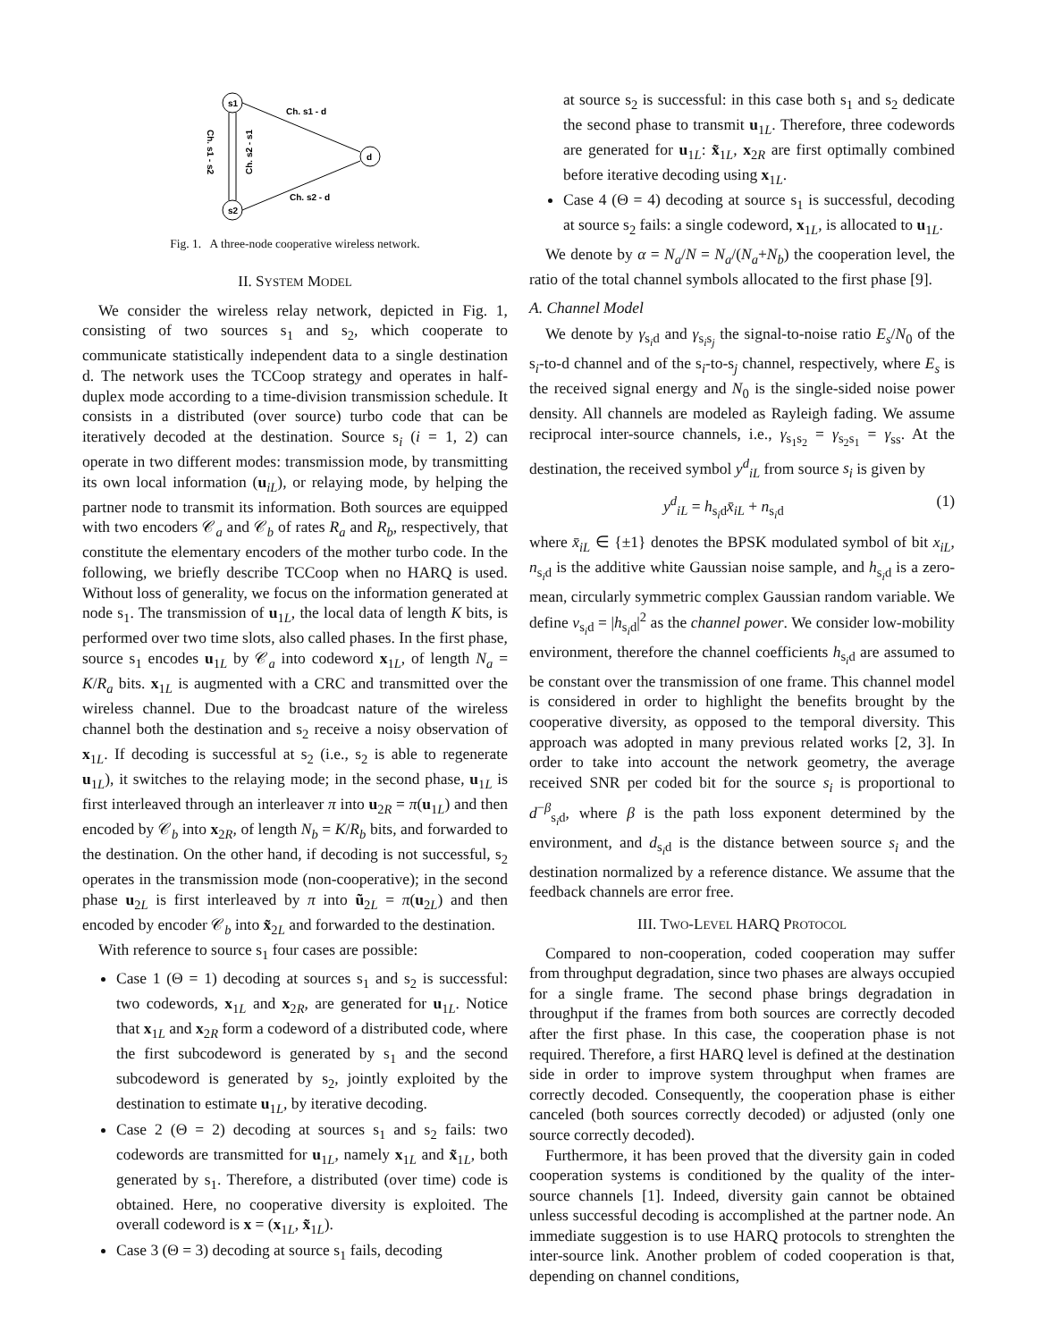s1
s2
d
Ch. s1 - d
Ch. s2 - d
Ch. s1 - s2
Ch. s2 - s1
Fig. 1. A three-node cooperative wireless network.
II. SYSTEM MODEL
We consider the wireless relay network, depicted in Fig. 1, consisting of two sources s<sub>1</sub> and s<sub>2</sub>, which cooperate to communicate statistically independent data to a single destination d. The network uses the TCCoop strategy and operates in half-duplex mode according to a time-division transmission schedule. It consists in a distributed (over source) turbo code that can be iteratively decoded at the destination. Source s<sub>i</sub> (i = 1, 2) can operate in two different modes: transmission mode, by transmitting its own local information (u<sub>iL</sub>), or relaying mode, by helping the partner node to transmit its information. Both sources are equipped with two encoders 𝒞<sub>a</sub> and 𝒞<sub>b</sub> of rates R<sub>a</sub> and R<sub>b</sub>, respectively, that constitute the elementary encoders of the mother turbo code. In the following, we briefly describe TCCoop when no HARQ is used. Without loss of generality, we focus on the information generated at node s<sub>1</sub>. The transmission of u<sub>1L</sub>, the local data of length K bits, is performed over two time slots, also called phases. In the first phase, source s<sub>1</sub> encodes u<sub>1L</sub> by 𝒞<sub>a</sub> into codeword x<sub>1L</sub>, of length N<sub>a</sub> = K/R<sub>a</sub> bits. x<sub>1L</sub> is augmented with a CRC and transmitted over the wireless channel. Due to the broadcast nature of the wireless channel both the destination and s<sub>2</sub> receive a noisy observation of x<sub>1L</sub>. If decoding is successful at s<sub>2</sub> (i.e., s<sub>2</sub> is able to regenerate u<sub>1L</sub>), it switches to the relaying mode; in the second phase, u<sub>1L</sub> is first interleaved through an interleaver π into u<sub>2R</sub> = π(u<sub>1L</sub>) and then encoded by 𝒞<sub>b</sub> into x<sub>2R</sub>, of length N<sub>b</sub> = K/R<sub>b</sub> bits, and forwarded to the destination. On the other hand, if decoding is not successful, s<sub>2</sub> operates in the transmission mode (non-cooperative); in the second phase u<sub>2L</sub> is first interleaved by π into ũ<sub>2L</sub> = π(u<sub>2L</sub>) and then encoded by encoder 𝒞<sub>b</sub> into x̃<sub>2L</sub> and forwarded to the destination.
With reference to source s<sub>1</sub> four cases are possible:
Case 1 (Θ = 1) decoding at sources s<sub>1</sub> and s<sub>2</sub> is successful: two codewords, x<sub>1L</sub> and x<sub>2R</sub>, are generated for u<sub>1L</sub>. Notice that x<sub>1L</sub> and x<sub>2R</sub> form a codeword of a distributed code, where the first subcodeword is generated by s<sub>1</sub> and the second subcodeword is generated by s<sub>2</sub>, jointly exploited by the destination to estimate u<sub>1L</sub>, by iterative decoding.
Case 2 (Θ = 2) decoding at sources s<sub>1</sub> and s<sub>2</sub> fails: two codewords are transmitted for u<sub>1L</sub>, namely x<sub>1L</sub> and x̃<sub>1L</sub>, both generated by s<sub>1</sub>. Therefore, a distributed (over time) code is obtained. Here, no cooperative diversity is exploited. The overall codeword is x = (x<sub>1L</sub>, x̃<sub>1L</sub>).
Case 3 (Θ = 3) decoding at source s<sub>1</sub> fails, decoding
at source s<sub>2</sub> is successful: in this case both s<sub>1</sub> and s<sub>2</sub> dedicate the second phase to transmit u<sub>1L</sub>. Therefore, three codewords are generated for u<sub>1L</sub>: x̃<sub>1L</sub>, x<sub>2R</sub> are first optimally combined before iterative decoding using x<sub>1L</sub>.
Case 4 (Θ = 4) decoding at source s<sub>1</sub> is successful, decoding at source s<sub>2</sub> fails: a single codeword, x<sub>1L</sub>, is allocated to u<sub>1L</sub>.
We denote by α = N<sub>a</sub>/N = N<sub>a</sub>/(N<sub>a</sub>+N<sub>b</sub>) the cooperation level, the ratio of the total channel symbols allocated to the first phase [9].
A. Channel Model
We denote by γ<sub>s<sub>i</sub>d</sub> and γ<sub>s<sub>i</sub>s<sub>j</sub></sub> the signal-to-noise ratio E<sub>s</sub>/N<sub>0</sub> of the s<sub>i</sub>-to-d channel and of the s<sub>i</sub>-to-s<sub>j</sub> channel, respectively, where E<sub>s</sub> is the received signal energy and N<sub>0</sub> is the single-sided noise power density. All channels are modeled as Rayleigh fading. We assume reciprocal inter-source channels, i.e., γ<sub>s<sub>1</sub>s<sub>2</sub></sub> = γ<sub>s<sub>2</sub>s<sub>1</sub></sub> = γ<sub>ss</sub>. At the destination, the received symbol y<sup>d</sup><sub>iL</sub> from source s<sub>i</sub> is given by
y<sup>d</sup><sub>iL</sub> = h<sub>s<sub>i</sub>d</sub>x̄<sub>iL</sub> + n<sub>s<sub>i</sub>d</sub> (1)
where x̄<sub>iL</sub> ∈ {±1} denotes the BPSK modulated symbol of bit x<sub>iL</sub>, n<sub>s<sub>i</sub>d</sub> is the additive white Gaussian noise sample, and h<sub>s<sub>i</sub>d</sub> is a zero-mean, circularly symmetric complex Gaussian random variable. We define ν<sub>s<sub>i</sub>d</sub> = |h<sub>s<sub>i</sub>d</sub>|<sup>2</sup> as the channel power. We consider low-mobility environment, therefore the channel coefficients h<sub>s<sub>i</sub>d</sub> are assumed to be constant over the transmission of one frame. This channel model is considered in order to highlight the benefits brought by the cooperative diversity, as opposed to the temporal diversity. This approach was adopted in many previous related works [2, 3]. In order to take into account the network geometry, the average received SNR per coded bit for the source s<sub>i</sub> is proportional to d<sup>−β</sup><sub>s<sub>i</sub>d</sub>, where β is the path loss exponent determined by the environment, and d<sub>s<sub>i</sub>d</sub> is the distance between source s<sub>i</sub> and the destination normalized by a reference distance. We assume that the feedback channels are error free.
III. TWO-LEVEL HARQ PROTOCOL
Compared to non-cooperation, coded cooperation may suffer from throughput degradation, since two phases are always occupied for a single frame. The second phase brings degradation in throughput if the frames from both sources are correctly decoded after the first phase. In this case, the cooperation phase is not required. Therefore, a first HARQ level is defined at the destination side in order to improve system throughput when frames are correctly decoded. Consequently, the cooperation phase is either canceled (both sources correctly decoded) or adjusted (only one source correctly decoded).
Furthermore, it has been proved that the diversity gain in coded cooperation systems is conditioned by the quality of the inter-source channels [1]. Indeed, diversity gain cannot be obtained unless successful decoding is accomplished at the partner node. An immediate suggestion is to use HARQ protocols to strenghten the inter-source link. Another problem of coded cooperation is that, depending on channel conditions,